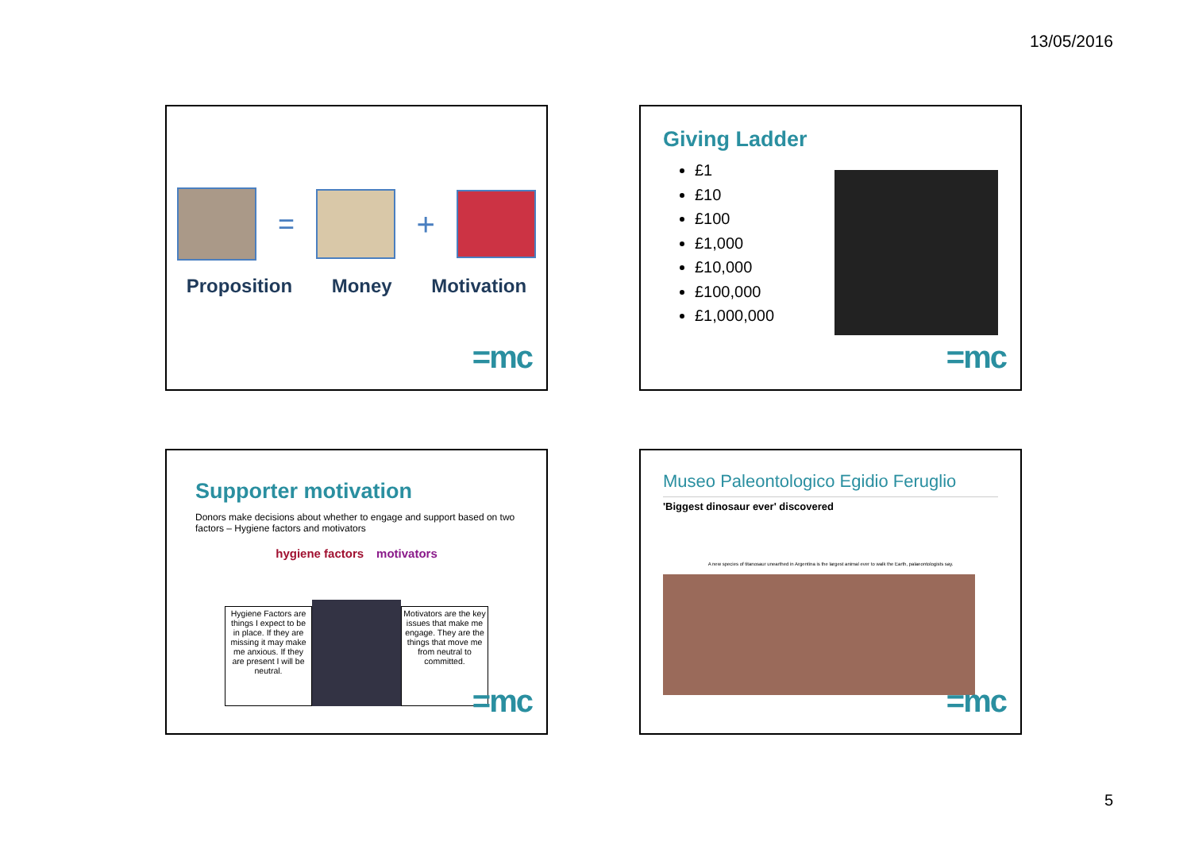13/05/2016
= +
Proposition Money Motivation
=mc
Giving Ladder
£1
£10
£100
£1,000
£10,000
£100,000
£1,000,000
=mc
Supporter motivation
Donors make decisions about whether to engage and support based on two factors – Hygiene factors and motivators
hygiene factors motivators
Hygiene Factors are things I expect to be in place. If they are missing it may make me anxious. If they are present I will be neutral.
Motivators are the key issues that make me engage. They are the things that move me from neutral to committed.
=mc
Museo Paleontologico Egidio Feruglio
'Biggest dinosaur ever' discovered
A new species of titanosaur unearthed in Argentina is the largest animal ever to walk the Earth, palaeontologists say.
=mc
5